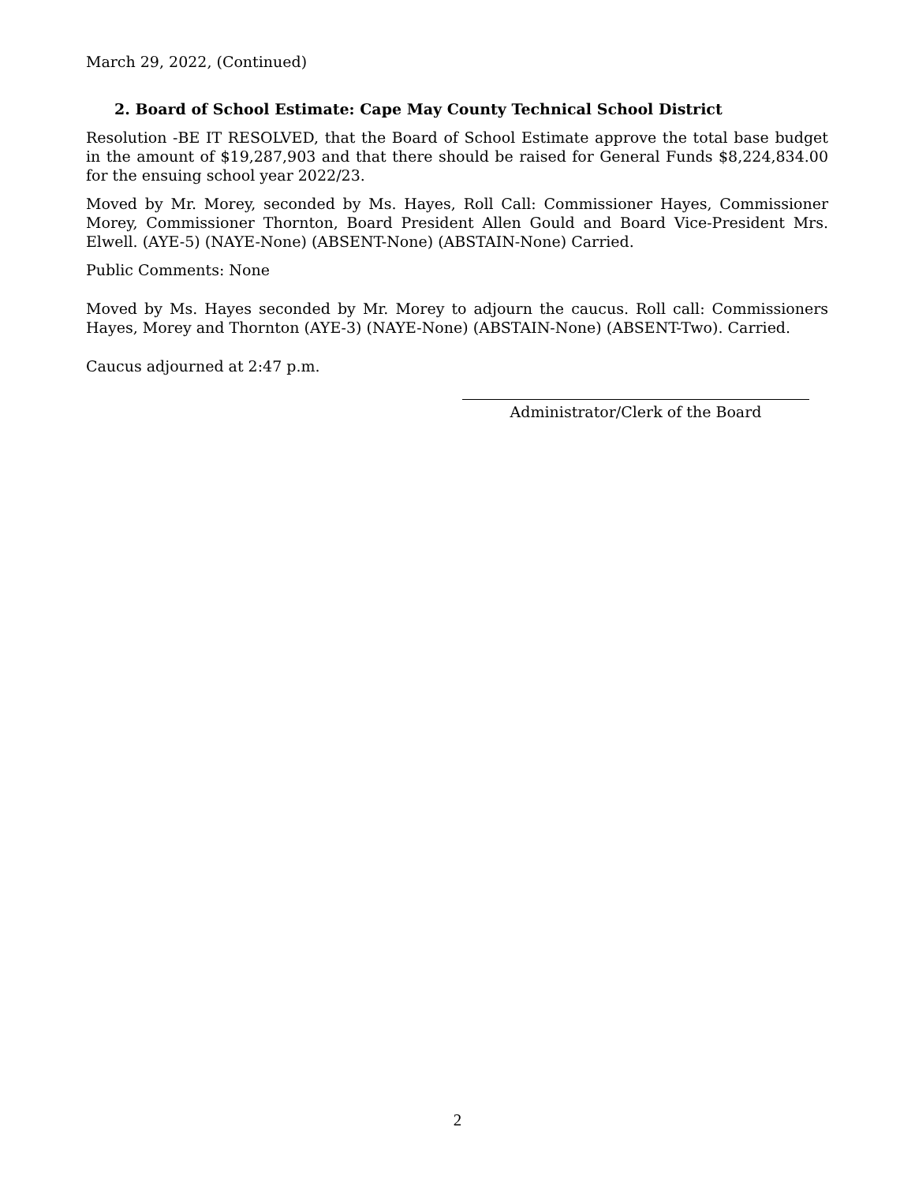March 29, 2022, (Continued)
2. Board of School Estimate: Cape May County Technical School District
Resolution -BE IT RESOLVED, that the Board of School Estimate approve the total base budget in the amount of $19,287,903 and that there should be raised for General Funds $8,224,834.00 for the ensuing school year 2022/23.
Moved by Mr. Morey, seconded by Ms. Hayes, Roll Call: Commissioner Hayes, Commissioner Morey, Commissioner Thornton, Board President Allen Gould and Board Vice-President Mrs. Elwell. (AYE-5) (NAYE-None) (ABSENT-None) (ABSTAIN-None) Carried.
Public Comments: None
Moved by Ms. Hayes seconded by Mr. Morey to adjourn the caucus. Roll call: Commissioners Hayes, Morey and Thornton (AYE-3) (NAYE-None) (ABSTAIN-None) (ABSENT-Two). Carried.
Caucus adjourned at 2:47 p.m.
Administrator/Clerk of the Board
2